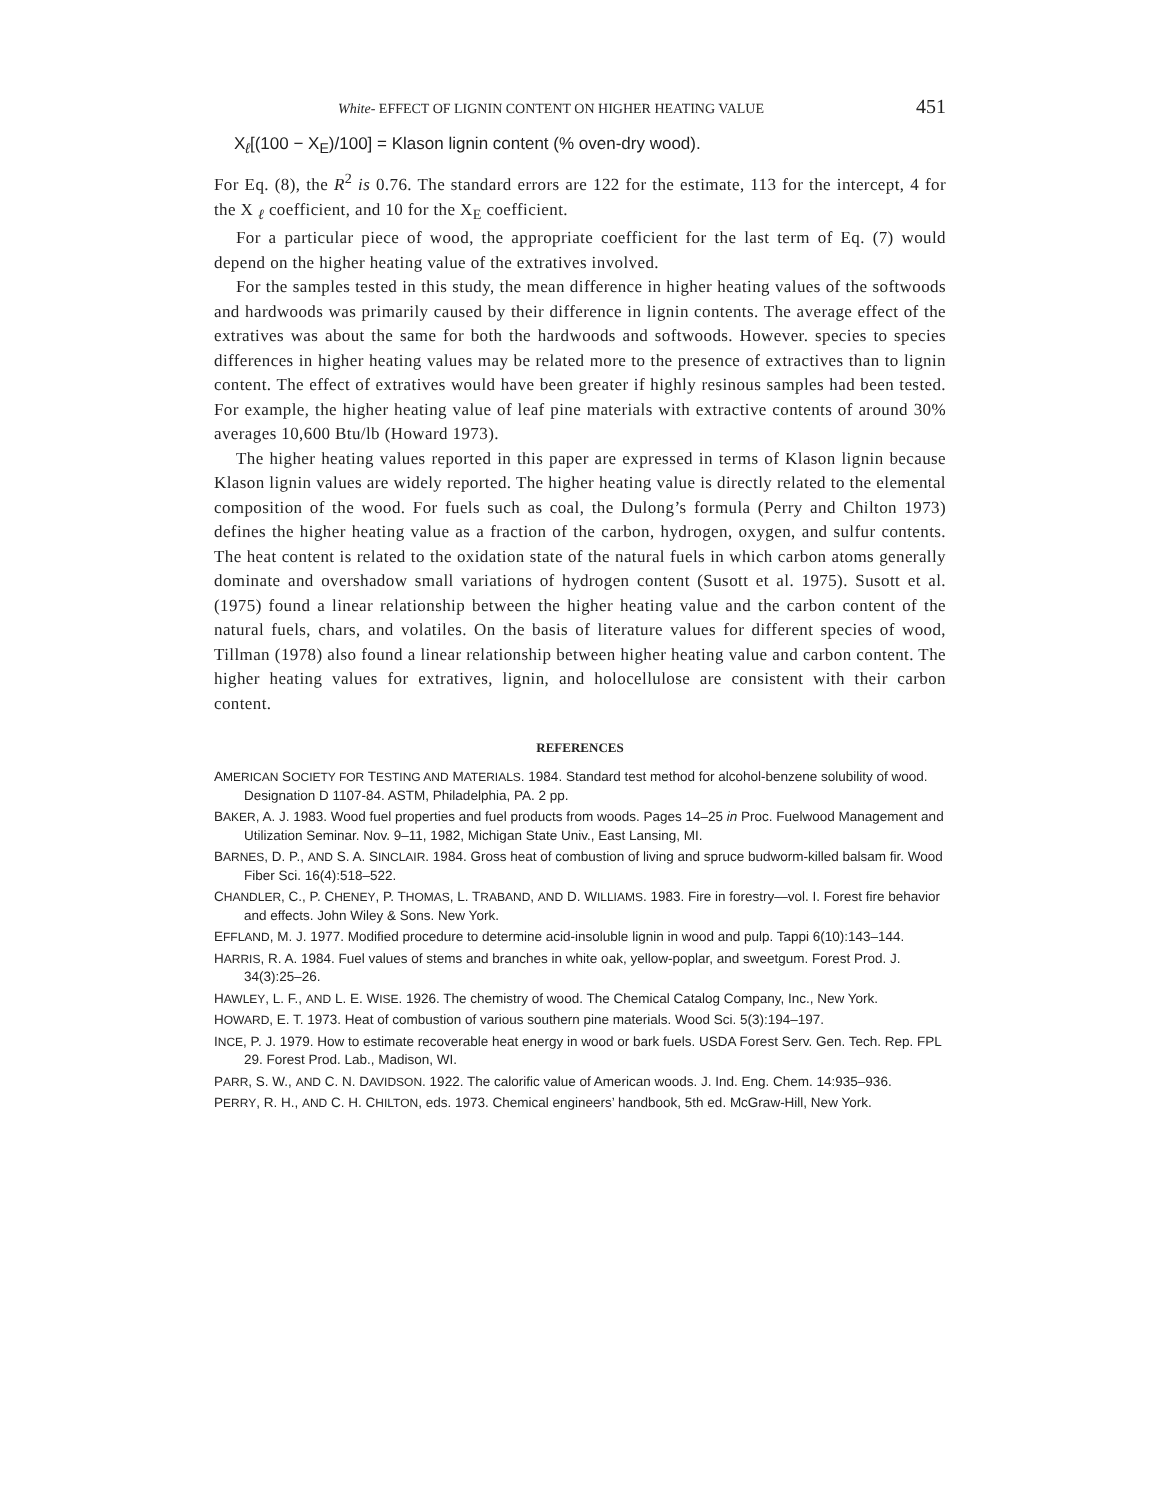White- EFFECT OF LIGNIN CONTENT ON HIGHER HEATING VALUE 451
X<sub>ℓ</sub>[(100 − X<sub>E</sub>)/100] = Klason lignin content (% oven-dry wood).
For Eq. (8), the R<sup>2</sup> is 0.76. The standard errors are 122 for the estimate, 113 for the intercept, 4 for the X <sub>ℓ</sub> coefficient, and 10 for the X<sub>E</sub> coefficient.
For a particular piece of wood, the appropriate coefficient for the last term of Eq. (7) would depend on the higher heating value of the extratives involved.
For the samples tested in this study, the mean difference in higher heating values of the softwoods and hardwoods was primarily caused by their difference in lignin contents. The average effect of the extratives was about the same for both the hardwoods and softwoods. However. species to species differences in higher heating values may be related more to the presence of extractives than to lignin content. The effect of extratives would have been greater if highly resinous samples had been tested. For example, the higher heating value of leaf pine materials with extractive contents of around 30% averages 10,600 Btu/lb (Howard 1973).
The higher heating values reported in this paper are expressed in terms of Klason lignin because Klason lignin values are widely reported. The higher heating value is directly related to the elemental composition of the wood. For fuels such as coal, the Dulong’s formula (Perry and Chilton 1973) defines the higher heating value as a fraction of the carbon, hydrogen, oxygen, and sulfur contents. The heat content is related to the oxidation state of the natural fuels in which carbon atoms generally dominate and overshadow small variations of hydrogen content (Susott et al. 1975). Susott et al. (1975) found a linear relationship between the higher heating value and the carbon content of the natural fuels, chars, and volatiles. On the basis of literature values for different species of wood, Tillman (1978) also found a linear relationship between higher heating value and carbon content. The higher heating values for extratives, lignin, and holocellulose are consistent with their carbon content.
REFERENCES
AMERICAN SOCIETY FOR TESTING AND MATERIALS. 1984. Standard test method for alcohol-benzene solubility of wood. Designation D 1107-84. ASTM, Philadelphia, PA. 2 pp.
BAKER, A. J. 1983. Wood fuel properties and fuel products from woods. Pages 14–25 in Proc. Fuelwood Management and Utilization Seminar. Nov. 9–11, 1982, Michigan State Univ., East Lansing, MI.
BARNES, D. P., AND S. A. SINCLAIR. 1984. Gross heat of combustion of living and spruce budworm-killed balsam fir. Wood Fiber Sci. 16(4):518–522.
CHANDLER, C., P. CHENEY, P. THOMAS, L. TRABAND, AND D. WILLIAMS. 1983. Fire in forestry—vol. I. Forest fire behavior and effects. John Wiley & Sons. New York.
EFFLAND, M. J. 1977. Modified procedure to determine acid-insoluble lignin in wood and pulp. Tappi 6(10):143–144.
HARRIS, R. A. 1984. Fuel values of stems and branches in white oak, yellow-poplar, and sweetgum. Forest Prod. J. 34(3):25–26.
HAWLEY, L. F., AND L. E. WISE. 1926. The chemistry of wood. The Chemical Catalog Company, Inc., New York.
HOWARD, E. T. 1973. Heat of combustion of various southern pine materials. Wood Sci. 5(3):194–197.
INCE, P. J. 1979. How to estimate recoverable heat energy in wood or bark fuels. USDA Forest Serv. Gen. Tech. Rep. FPL 29. Forest Prod. Lab., Madison, WI.
PARR, S. W., AND C. N. DAVIDSON. 1922. The calorific value of American woods. J. Ind. Eng. Chem. 14:935–936.
PERRY, R. H., AND C. H. CHILTON, eds. 1973. Chemical engineers’ handbook, 5th ed. McGraw-Hill, New York.